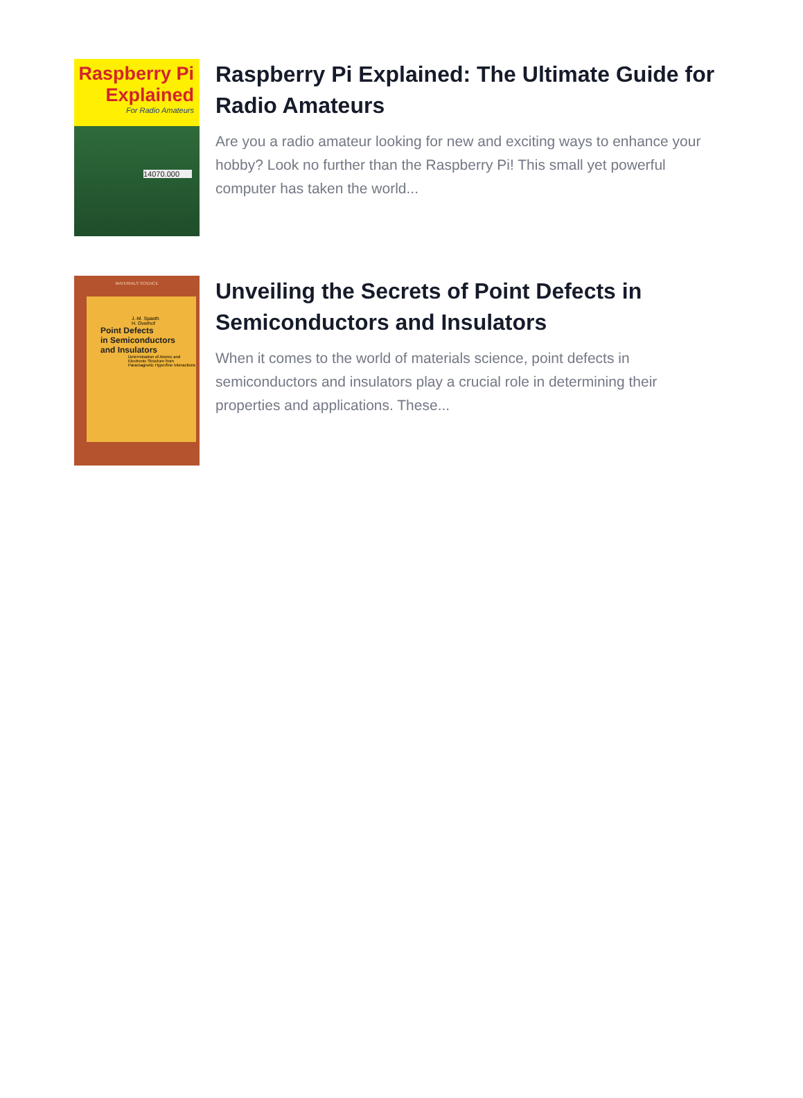Raspberry Pi
Explained
For Radio Amateurs
14070.000
Raspberry Pi Explained: The Ultimate Guide for Radio Amateurs
Are you a radio amateur looking for new and exciting ways to enhance your hobby? Look no further than the Raspberry Pi! This small yet powerful computer has taken the world...
MATERIALS SCIENCE
J.-M. Spaeth
H. Overhof
Point Defects
in Semiconductors
and Insulators
Determination of Atomic and Electronic Structure from Paramagnetic Hyperfine Interactions
Unveiling the Secrets of Point Defects in Semiconductors and Insulators
When it comes to the world of materials science, point defects in semiconductors and insulators play a crucial role in determining their properties and applications. These...